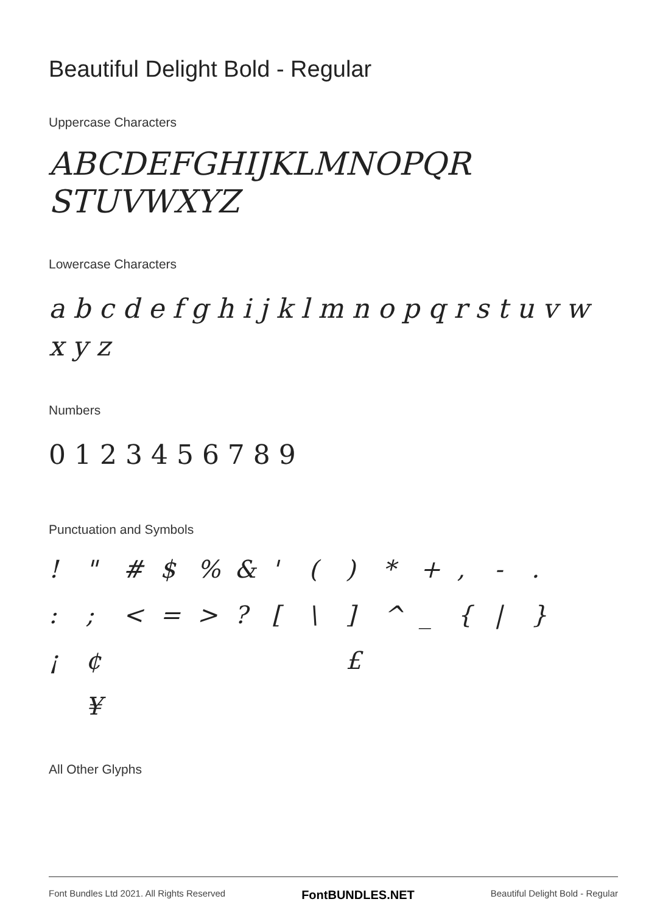Beautiful Delight Bold - Regular
Uppercase Characters
ABCDEFGHIJKLMNOPQR
STUVWXYZ
Lowercase Characters
a b c d e f g h i j k l m n o p q r s t u v w x y z
Numbers
0 1 2 3 4 5 6 7 8 9
Punctuation and Symbols
! " # $% & ' () * +, -. :; < = >? [\] ^ _ { | } ¡ ¢ £ ¥
All Other Glyphs
Font Bundles Ltd 2021. All Rights Reserved FontBUNDLES.NET Beautiful Delight Bold - Regular